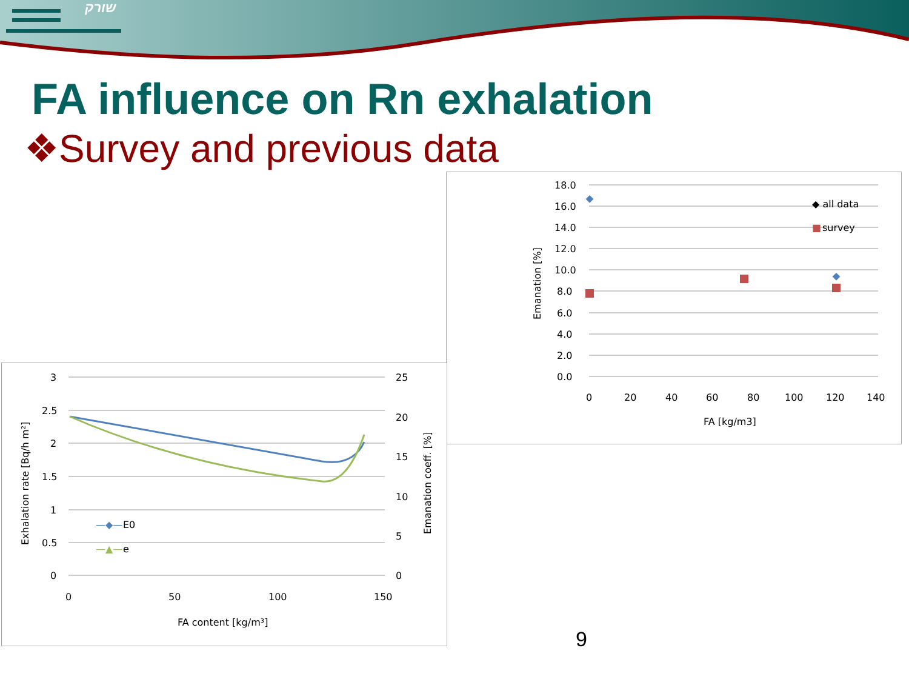שורק
FA influence on Rn exhalation
❖Survey and previous data
18.0
16.0
14.0
12.0
10.0
8.0
6.0
4.0
2.0
0.0
0
20
40
60
80
100
120
140
FA [kg/m3]
Emanation [%]
◆ all data
■
survey
3
2.5
2
1.5
1
0.5
0
25
20
15
10
5
0
0
50
100
150
FA content [kg/m³]
Exhalation rate [Bq/h m²]
Emanation coeff. [%]
—◆—
E0
—▲—
e
9